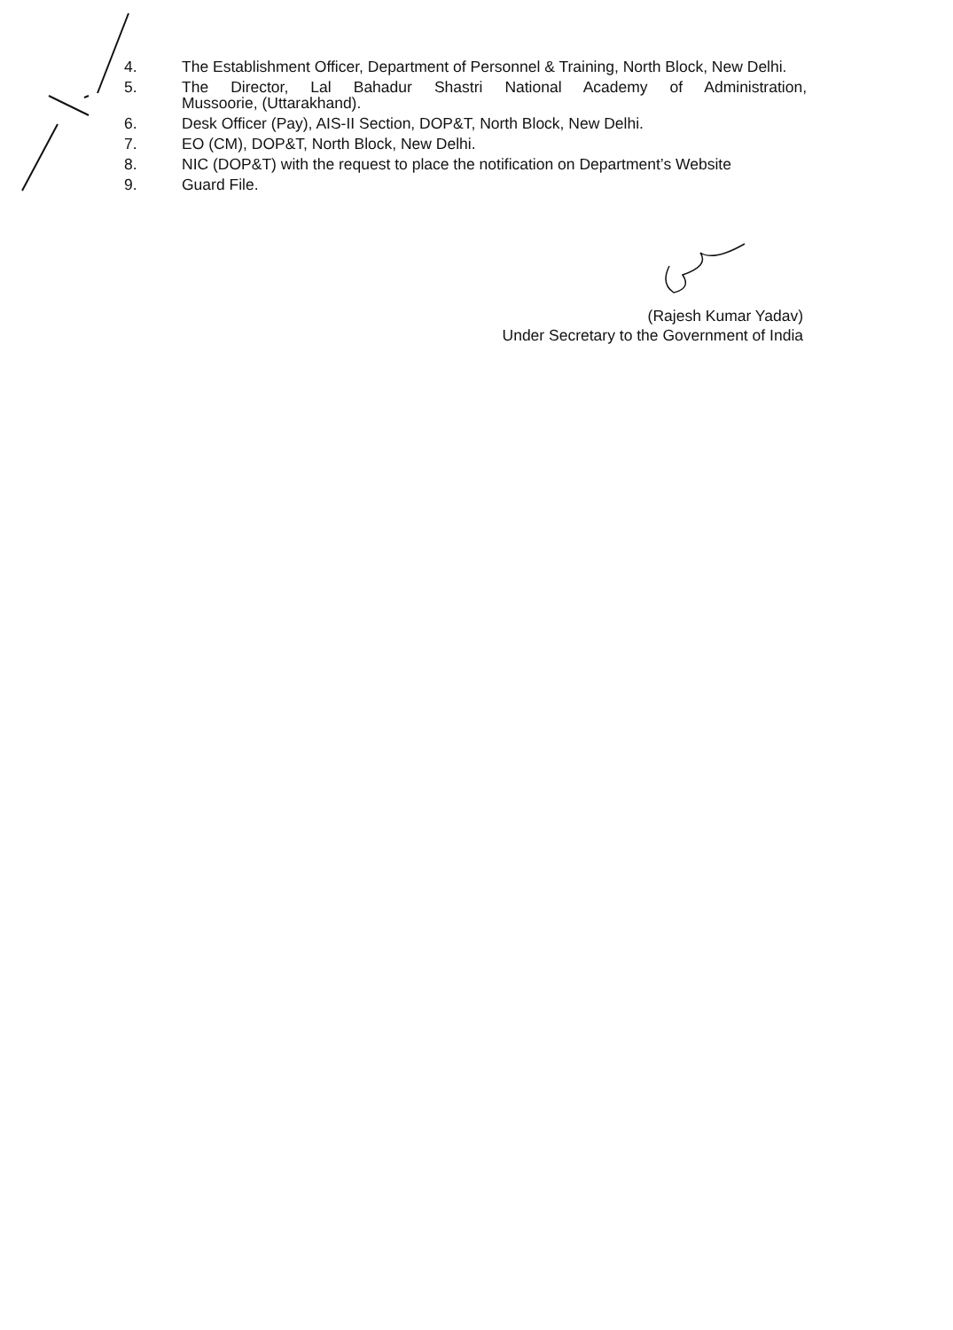4. The Establishment Officer, Department of Personnel & Training, North Block, New Delhi.
5. The Director, Lal Bahadur Shastri National Academy of Administration,
Mussoorie, (Uttarakhand).
6. Desk Officer (Pay), AIS-II Section, DOP&T, North Block, New Delhi.
7. EO (CM), DOP&T, North Block, New Delhi.
8. NIC (DOP&T) with the request to place the notification on Department’s Website
9. Guard File.
(Rajesh Kumar Yadav)
Under Secretary to the Government of India